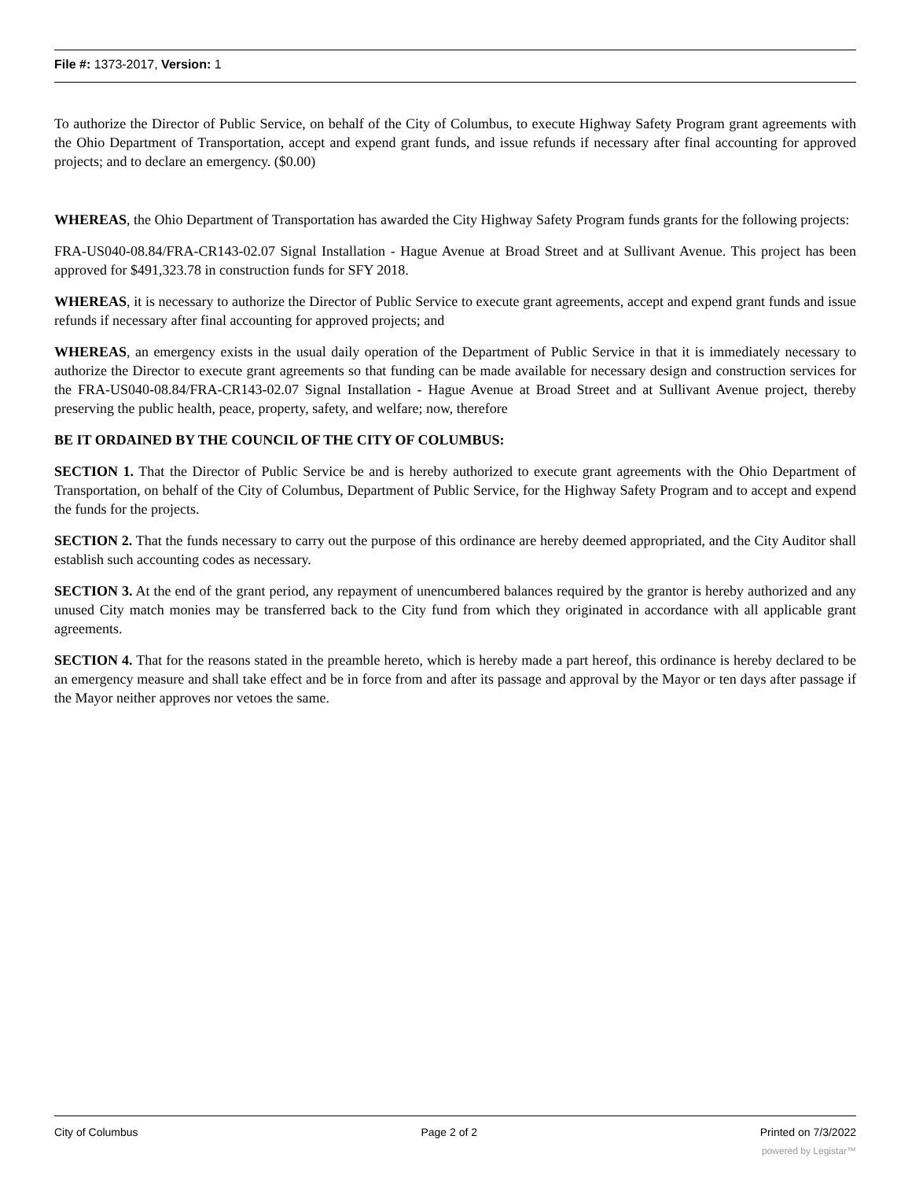File #: 1373-2017, Version: 1
To authorize the Director of Public Service, on behalf of the City of Columbus, to execute Highway Safety Program grant agreements with the Ohio Department of Transportation, accept and expend grant funds, and issue refunds if necessary after final accounting for approved projects; and to declare an emergency. ($0.00)
WHEREAS, the Ohio Department of Transportation has awarded the City Highway Safety Program funds grants for the following projects:
FRA-US040-08.84/FRA-CR143-02.07 Signal Installation - Hague Avenue at Broad Street and at Sullivant Avenue. This project has been approved for $491,323.78 in construction funds for SFY 2018.
WHEREAS, it is necessary to authorize the Director of Public Service to execute grant agreements, accept and expend grant funds and issue refunds if necessary after final accounting for approved projects; and
WHEREAS, an emergency exists in the usual daily operation of the Department of Public Service in that it is immediately necessary to authorize the Director to execute grant agreements so that funding can be made available for necessary design and construction services for the FRA-US040-08.84/FRA-CR143-02.07 Signal Installation - Hague Avenue at Broad Street and at Sullivant Avenue project, thereby preserving the public health, peace, property, safety, and welfare; now, therefore
BE IT ORDAINED BY THE COUNCIL OF THE CITY OF COLUMBUS:
SECTION 1. That the Director of Public Service be and is hereby authorized to execute grant agreements with the Ohio Department of Transportation, on behalf of the City of Columbus, Department of Public Service, for the Highway Safety Program and to accept and expend the funds for the projects.
SECTION 2. That the funds necessary to carry out the purpose of this ordinance are hereby deemed appropriated, and the City Auditor shall establish such accounting codes as necessary.
SECTION 3. At the end of the grant period, any repayment of unencumbered balances required by the grantor is hereby authorized and any unused City match monies may be transferred back to the City fund from which they originated in accordance with all applicable grant agreements.
SECTION 4. That for the reasons stated in the preamble hereto, which is hereby made a part hereof, this ordinance is hereby declared to be an emergency measure and shall take effect and be in force from and after its passage and approval by the Mayor or ten days after passage if the Mayor neither approves nor vetoes the same.
City of Columbus Page 2 of 2 Printed on 7/3/2022
powered by Legistar™